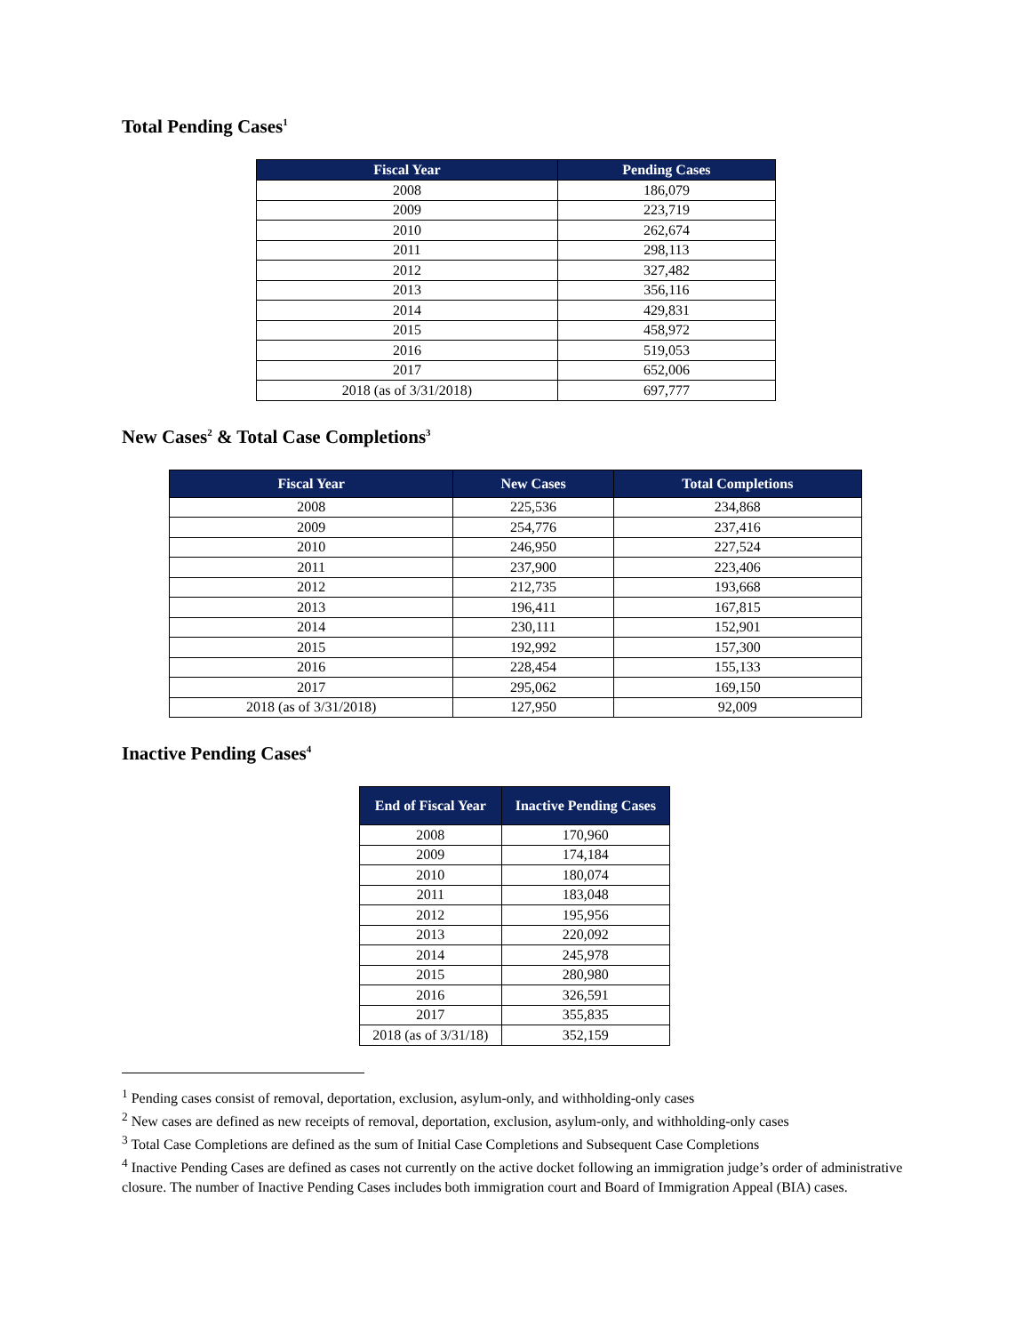Total Pending Cases<sup>1</sup>
| Fiscal Year | Pending Cases |
| --- | --- |
| 2008 | 186,079 |
| 2009 | 223,719 |
| 2010 | 262,674 |
| 2011 | 298,113 |
| 2012 | 327,482 |
| 2013 | 356,116 |
| 2014 | 429,831 |
| 2015 | 458,972 |
| 2016 | 519,053 |
| 2017 | 652,006 |
| 2018 (as of 3/31/2018) | 697,777 |
New Cases<sup>2</sup> & Total Case Completions<sup>3</sup>
| Fiscal Year | New Cases | Total Completions |
| --- | --- | --- |
| 2008 | 225,536 | 234,868 |
| 2009 | 254,776 | 237,416 |
| 2010 | 246,950 | 227,524 |
| 2011 | 237,900 | 223,406 |
| 2012 | 212,735 | 193,668 |
| 2013 | 196,411 | 167,815 |
| 2014 | 230,111 | 152,901 |
| 2015 | 192,992 | 157,300 |
| 2016 | 228,454 | 155,133 |
| 2017 | 295,062 | 169,150 |
| 2018 (as of 3/31/2018) | 127,950 | 92,009 |
Inactive Pending Cases<sup>4</sup>
| End of Fiscal Year | Inactive Pending Cases |
| --- | --- |
| 2008 | 170,960 |
| 2009 | 174,184 |
| 2010 | 180,074 |
| 2011 | 183,048 |
| 2012 | 195,956 |
| 2013 | 220,092 |
| 2014 | 245,978 |
| 2015 | 280,980 |
| 2016 | 326,591 |
| 2017 | 355,835 |
| 2018 (as of 3/31/18) | 352,159 |
<sup>1</sup> Pending cases consist of removal, deportation, exclusion, asylum-only, and withholding-only cases
<sup>2</sup> New cases are defined as new receipts of removal, deportation, exclusion, asylum-only, and withholding-only cases
<sup>3</sup> Total Case Completions are defined as the sum of Initial Case Completions and Subsequent Case Completions
<sup>4</sup> Inactive Pending Cases are defined as cases not currently on the active docket following an immigration judge’s order of administrative closure. The number of Inactive Pending Cases includes both immigration court and Board of Immigration Appeal (BIA) cases.